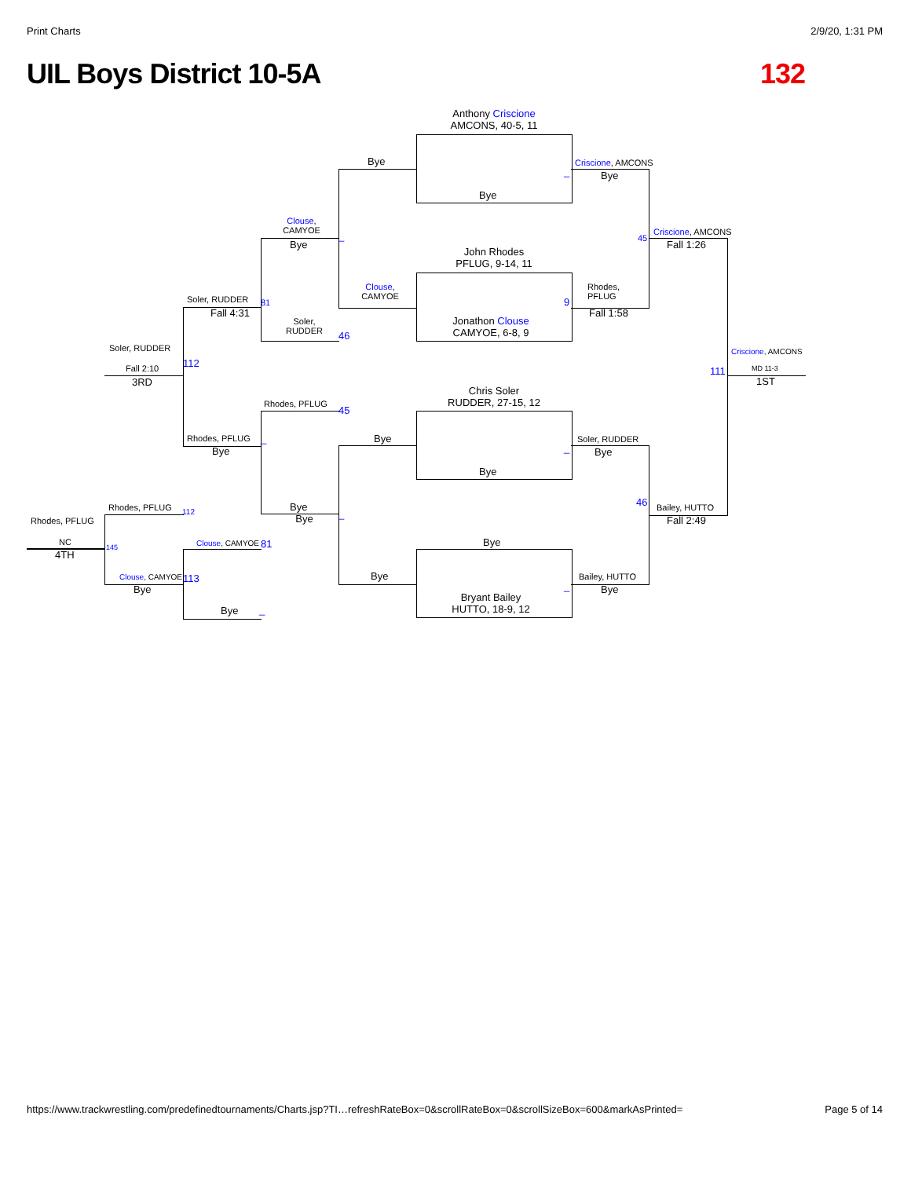Print Charts 2/9/20, 1:31 PM
UIL Boys District 10-5A 132
Anthony Criscione
AMCONS, 40-5, 11
Bye
John Rhodes
PFLUG, 9-14, 11
Jonathon Clouse
CAMYOE, 6-8, 9
Chris Soler
RUDDER, 27-15, 12
Bye
Bye
Bryant Bailey
HUTTO, 18-9, 12
Bye
Clouse,
CAMYOE
Bye
Bye
Criscione, AMCONS
Bye
Rhodes,
PFLUG
Fall 1:58
Soler, RUDDER
Bye
Bailey, HUTTO
Bye
_
9
_
_
Clouse,
CAMYOE
Bye
Soler,
RUDDER
Rhodes, PFLUG
Bye
Bye
_
46
45
_
Criscione, AMCONS
Fall 1:26
45
Bailey, HUTTO
Fall 2:49
46
Criscione, AMCONS
111 MD 11-3
1ST
Soler, RUDDER
Fall 4:31
81
Rhodes, PFLUG
Bye
_
Soler, RUDDER
Fall 2:10 112
3RD
Rhodes, PFLUG 112
Rhodes, PFLUG
NC
4TH
145 Clouse, CAMYOE 81
Clouse, CAMYOE
Bye
113
Bye _
https://www.trackwrestling.com/predefinedtournaments/Charts.jsp?TI…refreshRateBox=0&scrollRateBox=0&scrollSizeBox=600&markAsPrinted= Page 5 of 14